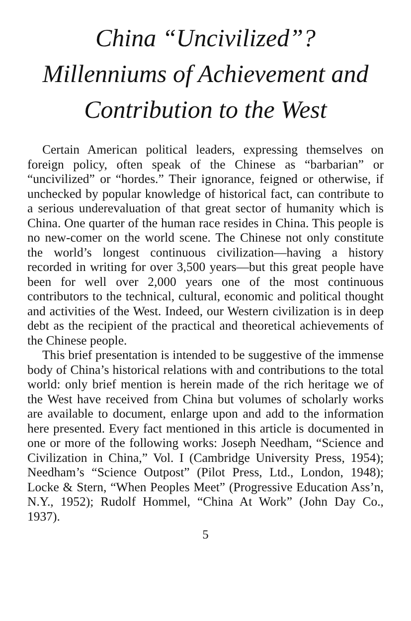China “Uncivilized”?
Millenniums of Achievement and
Contribution to the West
Certain American political leaders, expressing themselves on foreign policy, often speak of the Chinese as “barbarian” or “uncivilized” or “hordes.” Their ignorance, feigned or otherwise, if unchecked by popular knowledge of historical fact, can contribute to a serious underevaluation of that great sector of humanity which is China. One quarter of the human race resides in China. This people is no new-comer on the world scene. The Chinese not only constitute the world’s longest continuous civilization—having a history recorded in writing for over 3,500 years—but this great people have been for well over 2,000 years one of the most continuous contributors to the technical, cultural, economic and political thought and activities of the West. Indeed, our Western civilization is in deep debt as the recipient of the practical and theoretical achievements of the Chinese people.
This brief presentation is intended to be suggestive of the immense body of China’s historical relations with and contributions to the total world: only brief mention is herein made of the rich heritage we of the West have received from China but volumes of scholarly works are available to document, enlarge upon and add to the information here presented. Every fact mentioned in this article is documented in one or more of the following works: Joseph Needham, “Science and Civilization in China,” Vol. I (Cambridge University Press, 1954); Needham’s “Science Outpost” (Pilot Press, Ltd., London, 1948); Locke & Stern, “When Peoples Meet” (Progressive Education Ass’n, N.Y., 1952); Rudolf Hommel, “China At Work” (John Day Co., 1937).
5